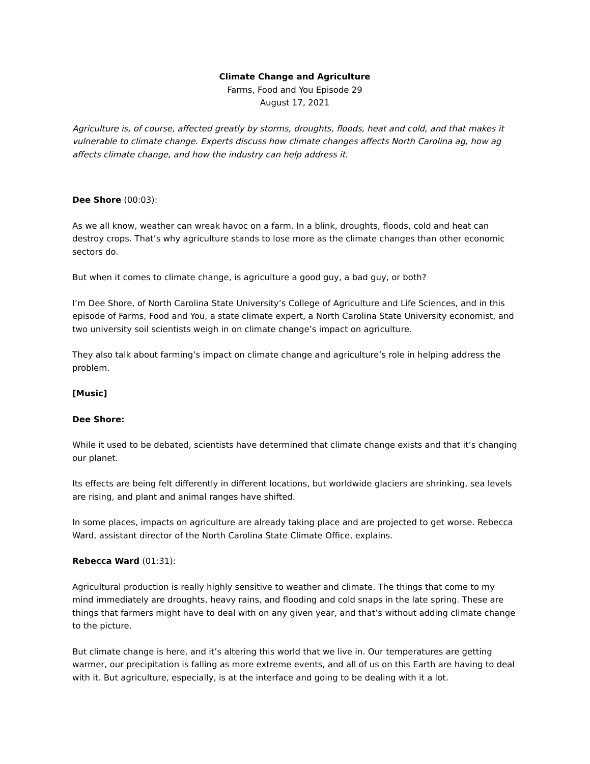Climate Change and Agriculture
Farms, Food and You Episode 29
August 17, 2021
Agriculture is, of course, affected greatly by storms, droughts, floods, heat and cold, and that makes it vulnerable to climate change. Experts discuss how climate changes affects North Carolina ag, how ag affects climate change, and how the industry can help address it.
Dee Shore (00:03):
As we all know, weather can wreak havoc on a farm. In a blink, droughts, floods, cold and heat can destroy crops. That’s why agriculture stands to lose more as the climate changes than other economic sectors do.
But when it comes to climate change, is agriculture a good guy, a bad guy, or both?
I’m Dee Shore, of North Carolina State University’s College of Agriculture and Life Sciences, and in this episode of Farms, Food and You, a state climate expert, a North Carolina State University economist, and two university soil scientists weigh in on climate change’s impact on agriculture.
They also talk about farming’s impact on climate change and agriculture’s role in helping address the problem.
[Music]
Dee Shore:
While it used to be debated, scientists have determined that climate change exists and that it’s changing our planet.
Its effects are being felt differently in different locations, but worldwide glaciers are shrinking, sea levels are rising, and plant and animal ranges have shifted.
In some places, impacts on agriculture are already taking place and are projected to get worse. Rebecca Ward, assistant director of the North Carolina State Climate Office, explains.
Rebecca Ward (01:31):
Agricultural production is really highly sensitive to weather and climate. The things that come to my mind immediately are droughts, heavy rains, and flooding and cold snaps in the late spring. These are things that farmers might have to deal with on any given year, and that’s without adding climate change to the picture.
But climate change is here, and it’s altering this world that we live in. Our temperatures are getting warmer, our precipitation is falling as more extreme events, and all of us on this Earth are having to deal with it. But agriculture, especially, is at the interface and going to be dealing with it a lot.